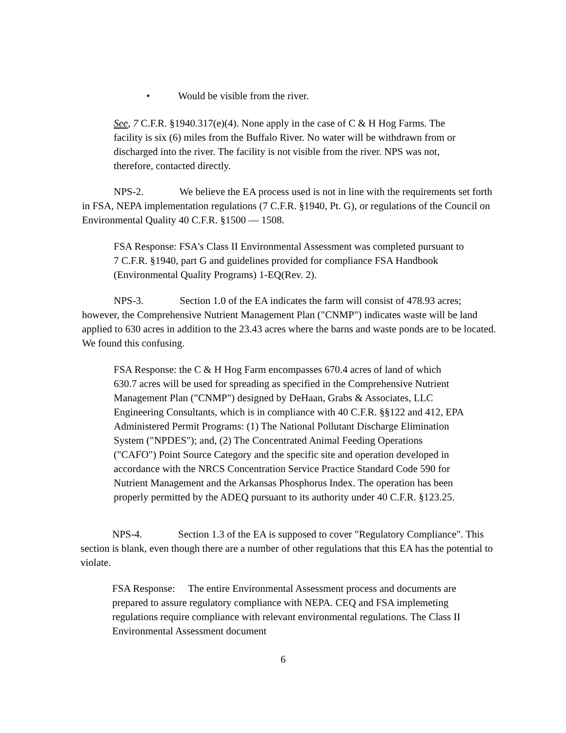• Would be visible from the river.
See, 7 C.F.R. §1940.317(e)(4). None apply in the case of C & H Hog Farms. The facility is six (6) miles from the Buffalo River. No water will be withdrawn from or discharged into the river. The facility is not visible from the river. NPS was not, therefore, contacted directly.
NPS-2. We believe the EA process used is not in line with the requirements set forth in FSA, NEPA implementation regulations (7 C.F.R. §1940, Pt. G), or regulations of the Council on Environmental Quality 40 C.F.R. §1500 — 1508.
FSA Response: FSA's Class II Environmental Assessment was completed pursuant to 7 C.F.R. §1940, part G and guidelines provided for compliance FSA Handbook (Environmental Quality Programs) 1-EQ(Rev. 2).
NPS-3. Section 1.0 of the EA indicates the farm will consist of 478.93 acres; however, the Comprehensive Nutrient Management Plan ("CNMP") indicates waste will be land applied to 630 acres in addition to the 23.43 acres where the barns and waste ponds are to be located. We found this confusing.
FSA Response: the C & H Hog Farm encompasses 670.4 acres of land of which 630.7 acres will be used for spreading as specified in the Comprehensive Nutrient Management Plan ("CNMP") designed by DeHaan, Grabs & Associates, LLC Engineering Consultants, which is in compliance with 40 C.F.R. §§122 and 412, EPA Administered Permit Programs: (1) The National Pollutant Discharge Elimination System ("NPDES"); and, (2) The Concentrated Animal Feeding Operations ("CAFO") Point Source Category and the specific site and operation developed in accordance with the NRCS Concentration Service Practice Standard Code 590 for Nutrient Management and the Arkansas Phosphorus Index. The operation has been properly permitted by the ADEQ pursuant to its authority under 40 C.F.R. §123.25.
NPS-4. Section 1.3 of the EA is supposed to cover "Regulatory Compliance". This section is blank, even though there are a number of other regulations that this EA has the potential to violate.
FSA Response: The entire Environmental Assessment process and documents are prepared to assure regulatory compliance with NEPA. CEQ and FSA implemeting regulations require compliance with relevant environmental regulations. The Class II Environmental Assessment document
6